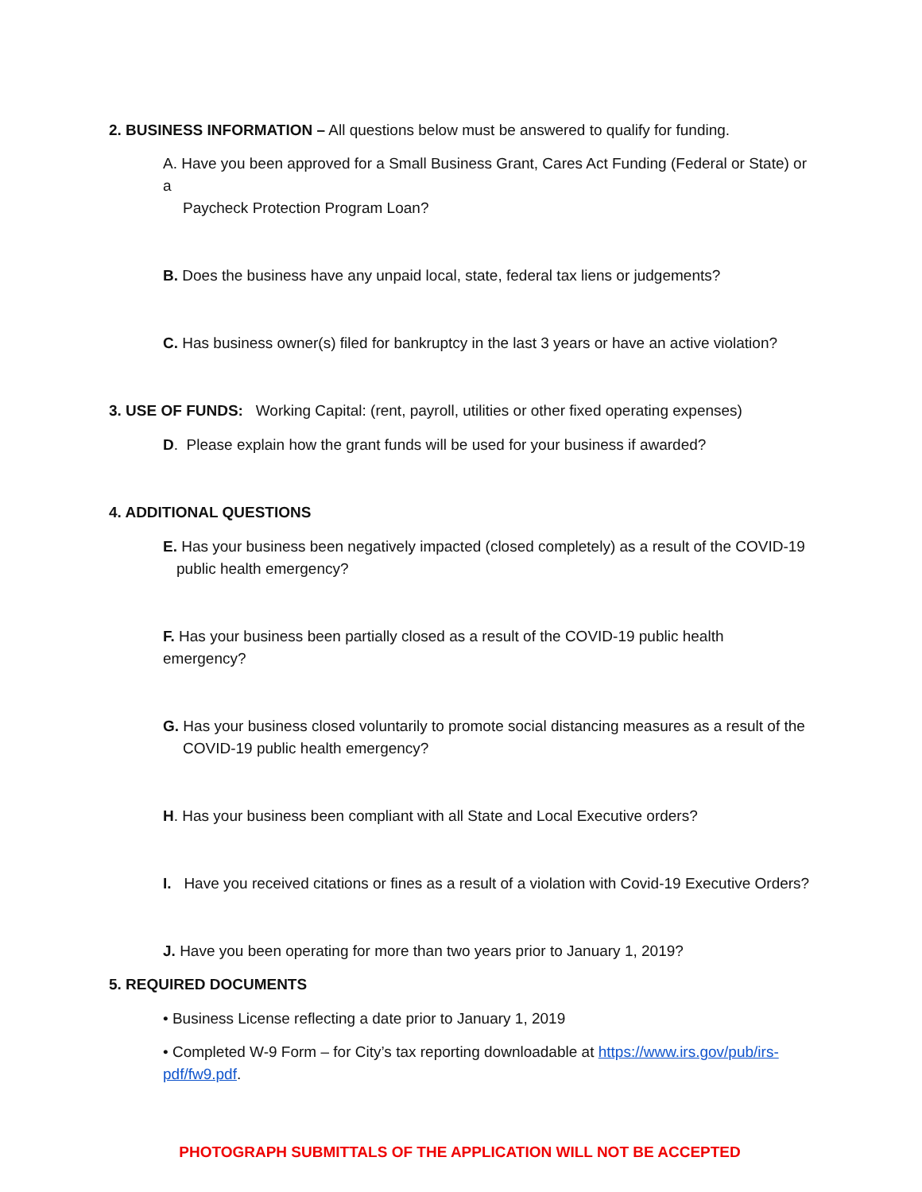2. BUSINESS INFORMATION – All questions below must be answered to qualify for funding.
A. Have you been approved for a Small Business Grant, Cares Act Funding (Federal or State) or a
Paycheck Protection Program Loan?
B. Does the business have any unpaid local, state, federal tax liens or judgements?
C. Has business owner(s) filed for bankruptcy in the last 3 years or have an active violation?
3. USE OF FUNDS: Working Capital: (rent, payroll, utilities or other fixed operating expenses)
D. Please explain how the grant funds will be used for your business if awarded?
4. ADDITIONAL QUESTIONS
E. Has your business been negatively impacted (closed completely) as a result of the COVID-19
public health emergency?
F. Has your business been partially closed as a result of the COVID-19 public health emergency?
G. Has your business closed voluntarily to promote social distancing measures as a result of the
COVID-19 public health emergency?
H. Has your business been compliant with all State and Local Executive orders?
I. Have you received citations or fines as a result of a violation with Covid-19 Executive Orders?
J. Have you been operating for more than two years prior to January 1, 2019?
5. REQUIRED DOCUMENTS
• Business License reflecting a date prior to January 1, 2019
• Completed W-9 Form – for City’s tax reporting downloadable at https://www.irs.gov/pub/irs-pdf/fw9.pdf.
PHOTOGRAPH SUBMITTALS OF THE APPLICATION WILL NOT BE ACCEPTED